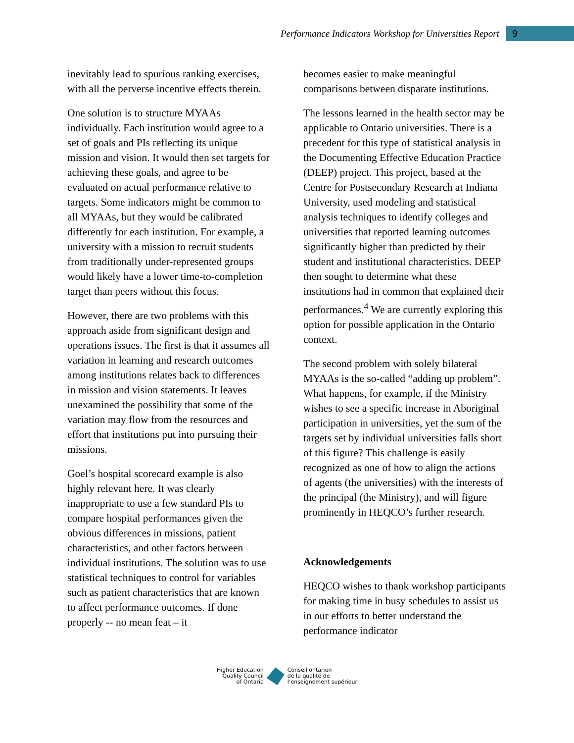Performance Indicators Workshop for Universities Report 9
inevitably lead to spurious ranking exercises, with all the perverse incentive effects therein.
One solution is to structure MYAAs individually. Each institution would agree to a set of goals and PIs reflecting its unique mission and vision. It would then set targets for achieving these goals, and agree to be evaluated on actual performance relative to targets. Some indicators might be common to all MYAAs, but they would be calibrated differently for each institution. For example, a university with a mission to recruit students from traditionally under-represented groups would likely have a lower time-to-completion target than peers without this focus.
However, there are two problems with this approach aside from significant design and operations issues. The first is that it assumes all variation in learning and research outcomes among institutions relates back to differences in mission and vision statements. It leaves unexamined the possibility that some of the variation may flow from the resources and effort that institutions put into pursuing their missions.
Goel’s hospital scorecard example is also highly relevant here. It was clearly inappropriate to use a few standard PIs to compare hospital performances given the obvious differences in missions, patient characteristics, and other factors between individual institutions. The solution was to use statistical techniques to control for variables such as patient characteristics that are known to affect performance outcomes. If done properly -- no mean feat – it
becomes easier to make meaningful comparisons between disparate institutions.
The lessons learned in the health sector may be applicable to Ontario universities. There is a precedent for this type of statistical analysis in the Documenting Effective Education Practice (DEEP) project. This project, based at the Centre for Postsecondary Research at Indiana University, used modeling and statistical analysis techniques to identify colleges and universities that reported learning outcomes significantly higher than predicted by their student and institutional characteristics. DEEP then sought to determine what these institutions had in common that explained their performances.<sup>4</sup> We are currently exploring this option for possible application in the Ontario context.
The second problem with solely bilateral MYAAs is the so-called “adding up problem”. What happens, for example, if the Ministry wishes to see a specific increase in Aboriginal participation in universities, yet the sum of the targets set by individual universities falls short of this figure? This challenge is easily recognized as one of how to align the actions of agents (the universities) with the interests of the principal (the Ministry), and will figure prominently in HEQCO’s further research.
Acknowledgements
HEQCO wishes to thank workshop participants for making time in busy schedules to assist us in our efforts to better understand the performance indicator
Higher Education
Quality Council
of Ontario
Conseil ontarien
de la qualité de
l’enseignement supérieur